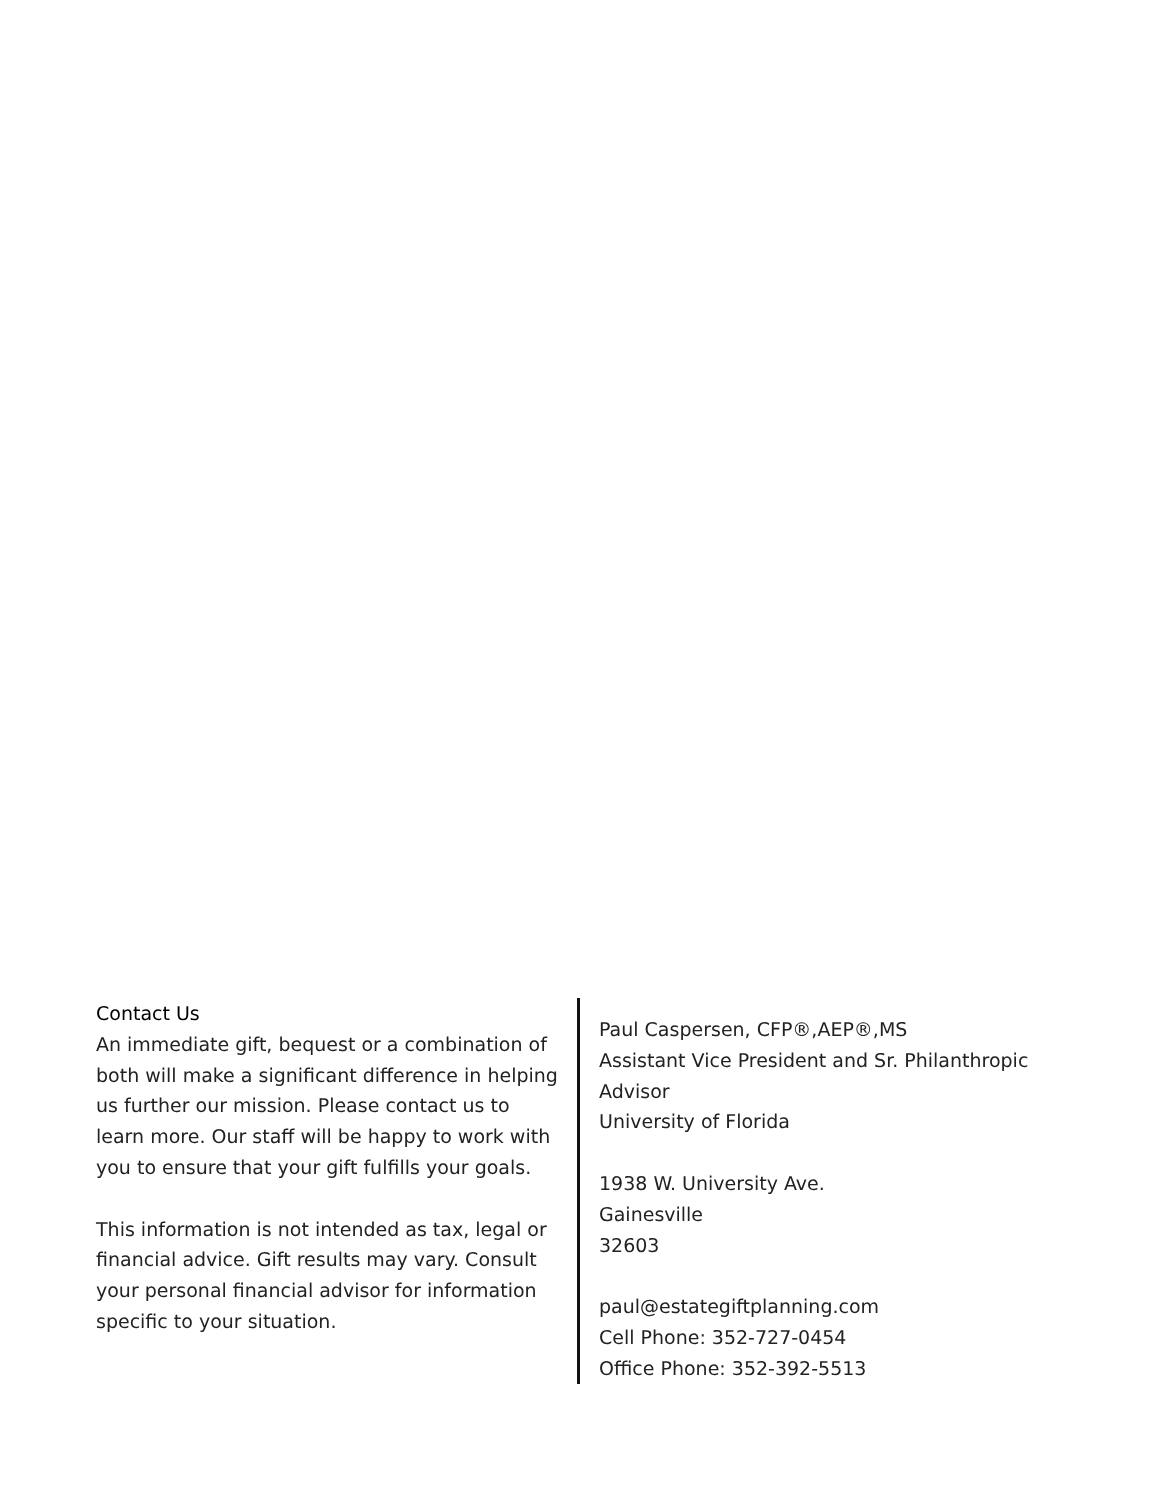Contact Us
An immediate gift, bequest or a combination of both will make a significant difference in helping us further our mission. Please contact us to learn more. Our staff will be happy to work with you to ensure that your gift fulfills your goals.
This information is not intended as tax, legal or financial advice. Gift results may vary. Consult your personal financial advisor for information specific to your situation.
Paul Caspersen, CFP®,AEP®,MS
Assistant Vice President and Sr. Philanthropic Advisor
University of Florida
1938 W. University Ave.
Gainesville
32603
paul@estategiftplanning.com
Cell Phone: 352-727-0454
Office Phone: 352-392-5513